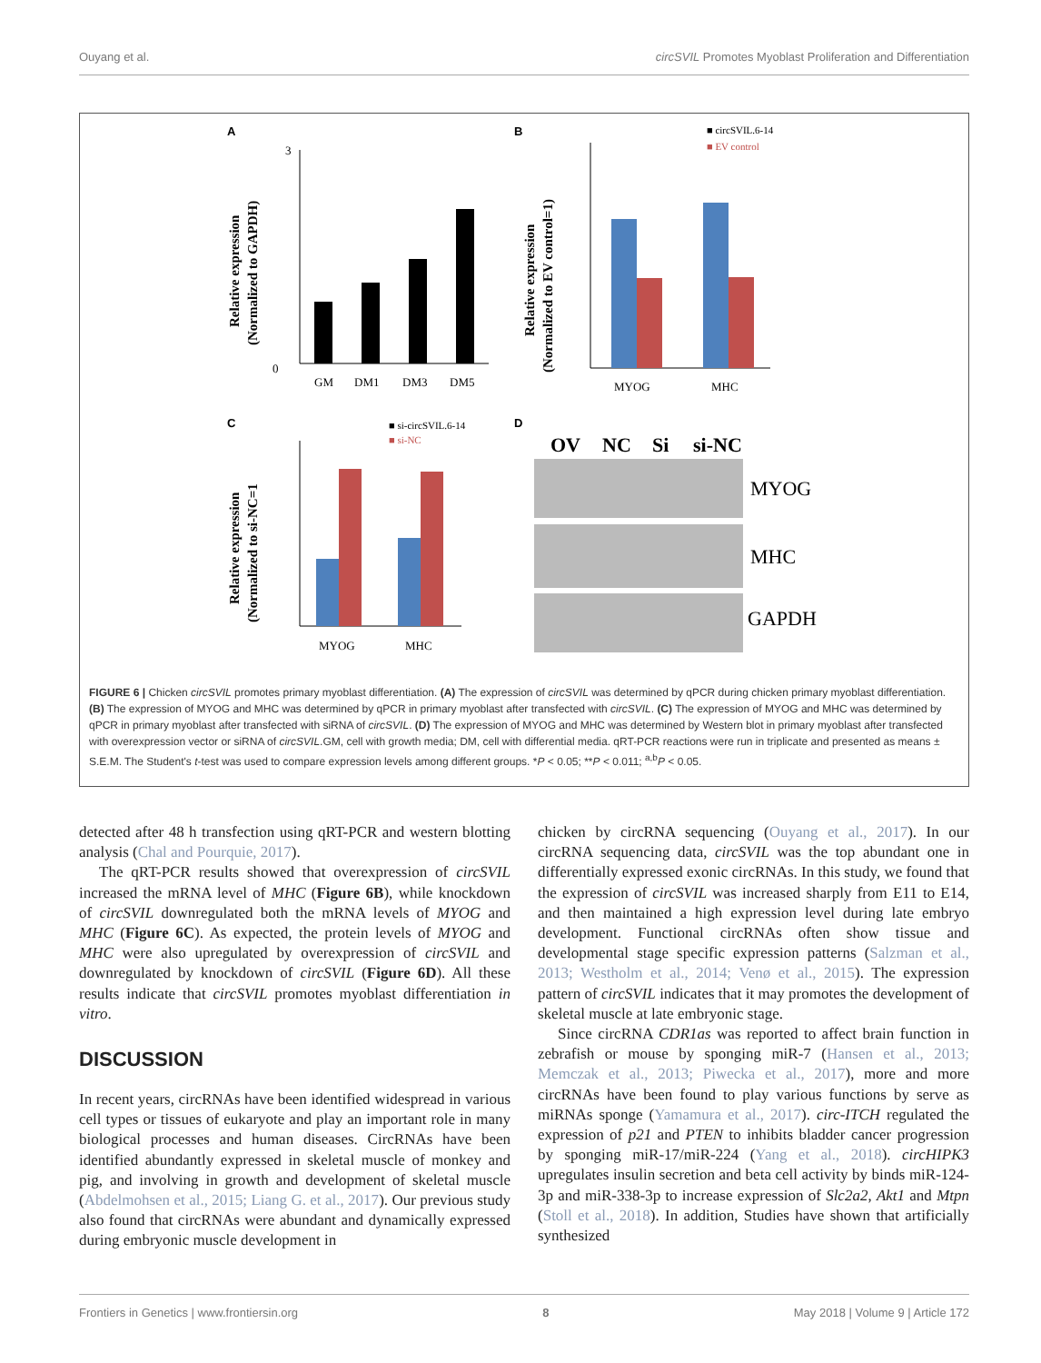Ouyang et al. circSVIL Promotes Myoblast Proliferation and Differentiation
A
GM
DM1
DM3
DM5
3
0
Relative expression
(Normalized to GAPDH)
B
■ circSVIL.6-14
■ EV control
MYOG
MHC
Relative expression
(Normalized to EV control=1)
C
■ si-circSVIL.6-14
■ si-NC
MYOG
MHC
Relative expression
(Normalized to si-NC=1
D
OV
NC
Si
si-NC
MYOG
MHC
GAPDH
FIGURE 6 | Chicken circSVIL promotes primary myoblast differentiation. (A) The expression of circSVIL was determined by qPCR during chicken primary myoblast differentiation. (B) The expression of MYOG and MHC was determined by qPCR in primary myoblast after transfected with circSVIL. (C) The expression of MYOG and MHC was determined by qPCR in primary myoblast after transfected with siRNA of circSVIL. (D) The expression of MYOG and MHC was determined by Western blot in primary myoblast after transfected with overexpression vector or siRNA of circSVIL.GM, cell with growth media; DM, cell with differential media. qRT-PCR reactions were run in triplicate and presented as means ± S.E.M. The Student's t-test was used to compare expression levels among different groups. *P < 0.05; **P < 0.011; <sup>a,b</sup>P < 0.05.
detected after 48 h transfection using qRT-PCR and western blotting analysis (Chal and Pourquie, 2017).
The qRT-PCR results showed that overexpression of circSVIL increased the mRNA level of MHC (Figure 6B), while knockdown of circSVIL downregulated both the mRNA levels of MYOG and MHC (Figure 6C). As expected, the protein levels of MYOG and MHC were also upregulated by overexpression of circSVIL and downregulated by knockdown of circSVIL (Figure 6D). All these results indicate that circSVIL promotes myoblast differentiation in vitro.
DISCUSSION
In recent years, circRNAs have been identified widespread in various cell types or tissues of eukaryote and play an important role in many biological processes and human diseases. CircRNAs have been identified abundantly expressed in skeletal muscle of monkey and pig, and involving in growth and development of skeletal muscle (Abdelmohsen et al., 2015; Liang G. et al., 2017). Our previous study also found that circRNAs were abundant and dynamically expressed during embryonic muscle development in
chicken by circRNA sequencing (Ouyang et al., 2017). In our circRNA sequencing data, circSVIL was the top abundant one in differentially expressed exonic circRNAs. In this study, we found that the expression of circSVIL was increased sharply from E11 to E14, and then maintained a high expression level during late embryo development. Functional circRNAs often show tissue and developmental stage specific expression patterns (Salzman et al., 2013; Westholm et al., 2014; Venø et al., 2015). The expression pattern of circSVIL indicates that it may promotes the development of skeletal muscle at late embryonic stage.
Since circRNA CDR1as was reported to affect brain function in zebrafish or mouse by sponging miR-7 (Hansen et al., 2013; Memczak et al., 2013; Piwecka et al., 2017), more and more circRNAs have been found to play various functions by serve as miRNAs sponge (Yamamura et al., 2017). circ-ITCH regulated the expression of p21 and PTEN to inhibits bladder cancer progression by sponging miR-17/miR-224 (Yang et al., 2018). circHIPK3 upregulates insulin secretion and beta cell activity by binds miR-124-3p and miR-338-3p to increase expression of Slc2a2, Akt1 and Mtpn (Stoll et al., 2018). In addition, Studies have shown that artificially synthesized
Frontiers in Genetics | www.frontiersin.org 8 May 2018 | Volume 9 | Article 172